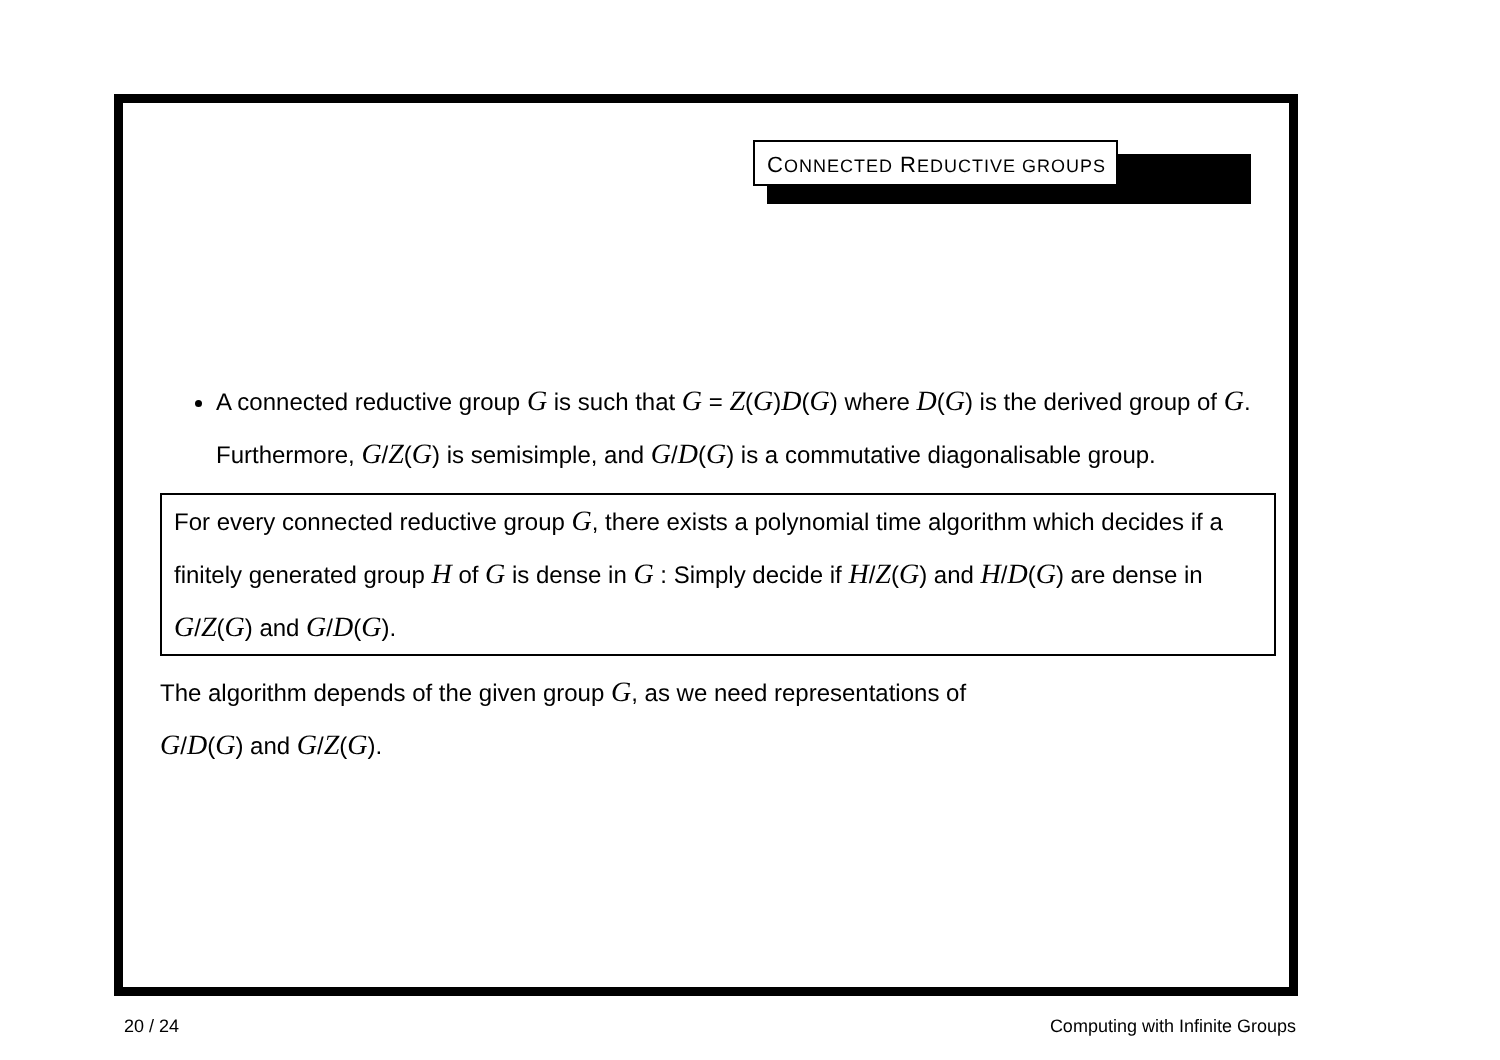CONNECTED REDUCTIVE GROUPS
A connected reductive group G is such that G = Z(G)D(G) where D(G) is the derived group of G. Furthermore, G/Z(G) is semisimple, and G/D(G) is a commutative diagonalisable group.
For every connected reductive group G, there exists a polynomial time algorithm which decides if a finitely generated group H of G is dense in G : Simply decide if H/Z(G) and H/D(G) are dense in G/Z(G) and G/D(G).
The algorithm depends of the given group G, as we need representations of
G/D(G) and G/Z(G).
20 / 24 Computing with Infinite Groups